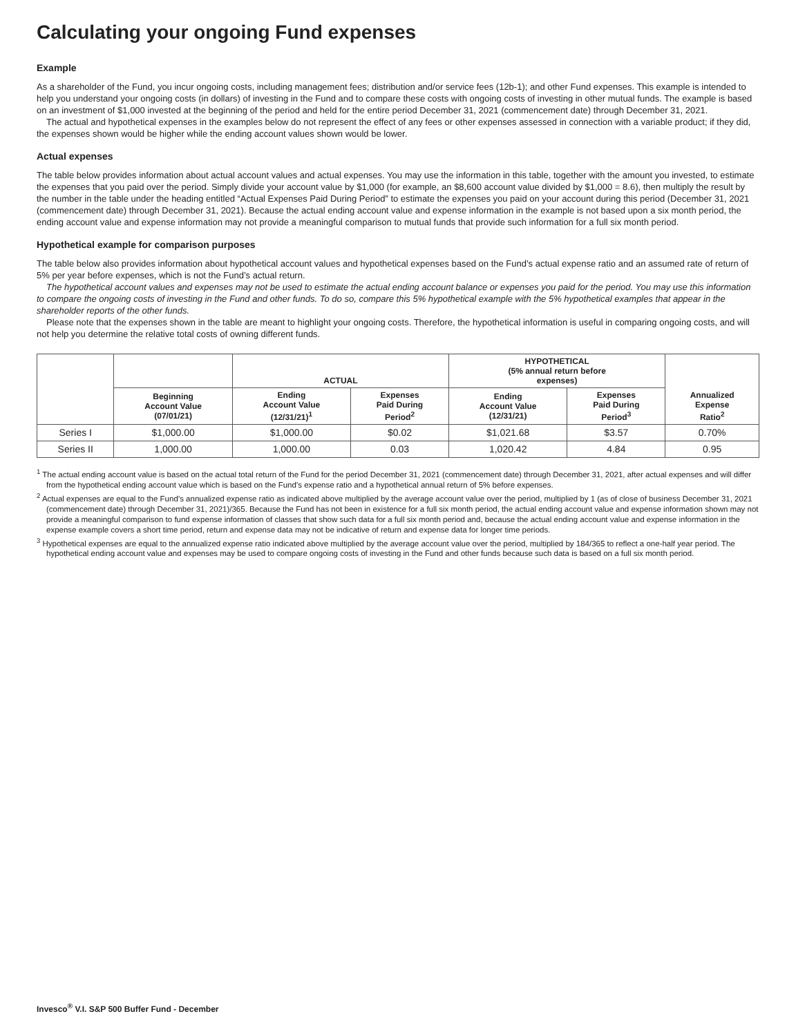Calculating your ongoing Fund expenses
Example
As a shareholder of the Fund, you incur ongoing costs, including management fees; distribution and/or service fees (12b-1); and other Fund expenses. This example is intended to help you understand your ongoing costs (in dollars) of investing in the Fund and to compare these costs with ongoing costs of investing in other mutual funds. The example is based on an investment of $1,000 invested at the beginning of the period and held for the entire period December 31, 2021 (commencement date) through December 31, 2021.
The actual and hypothetical expenses in the examples below do not represent the effect of any fees or other expenses assessed in connection with a variable product; if they did, the expenses shown would be higher while the ending account values shown would be lower.
Actual expenses
The table below provides information about actual account values and actual expenses. You may use the information in this table, together with the amount you invested, to estimate the expenses that you paid over the period. Simply divide your account value by $1,000 (for example, an $8,600 account value divided by $1,000 = 8.6), then multiply the result by the number in the table under the heading entitled “Actual Expenses Paid During Period” to estimate the expenses you paid on your account during this period (December 31, 2021 (commencement date) through December 31, 2021). Because the actual ending account value and expense information in the example is not based upon a six month period, the ending account value and expense information may not provide a meaningful comparison to mutual funds that provide such information for a full six month period.
Hypothetical example for comparison purposes
The table below also provides information about hypothetical account values and hypothetical expenses based on the Fund’s actual expense ratio and an assumed rate of return of 5% per year before expenses, which is not the Fund’s actual return.
The hypothetical account values and expenses may not be used to estimate the actual ending account balance or expenses you paid for the period. You may use this information to compare the ongoing costs of investing in the Fund and other funds. To do so, compare this 5% hypothetical example with the 5% hypothetical examples that appear in the shareholder reports of the other funds.
Please note that the expenses shown in the table are meant to highlight your ongoing costs. Therefore, the hypothetical information is useful in comparing ongoing costs, and will not help you determine the relative total costs of owning different funds.
| | | ACTUAL | | HYPOTHETICAL (5% annual return before expenses) | | Annualized Expense Ratio<sup>2</sup> |
| --- | --- | --- | --- | --- | --- | --- |
| | Beginning Account Value (07/01/21) | Ending Account Value (12/31/21)<sup>1</sup> | Expenses Paid During Period<sup>2</sup> | Ending Account Value (12/31/21) | Expenses Paid During Period<sup>3</sup> | |
| Series I | $1,000.00 | $1,000.00 | $0.02 | $1,021.68 | $3.57 | 0.70% |
| Series II | 1,000.00 | 1,000.00 | 0.03 | 1,020.42 | 4.84 | 0.95 |
<sup>1</sup> The actual ending account value is based on the actual total return of the Fund for the period December 31, 2021 (commencement date) through December 31, 2021, after actual expenses and will differ from the hypothetical ending account value which is based on the Fund’s expense ratio and a hypothetical annual return of 5% before expenses.
<sup>2</sup> Actual expenses are equal to the Fund’s annualized expense ratio as indicated above multiplied by the average account value over the period, multiplied by 1 (as of close of business December 31, 2021 (commencement date) through December 31, 2021)/365. Because the Fund has not been in existence for a full six month period, the actual ending account value and expense information shown may not provide a meaningful comparison to fund expense information of classes that show such data for a full six month period and, because the actual ending account value and expense information in the expense example covers a short time period, return and expense data may not be indicative of return and expense data for longer time periods.
<sup>3</sup> Hypothetical expenses are equal to the annualized expense ratio indicated above multiplied by the average account value over the period, multiplied by 184/365 to reflect a one-half year period. The hypothetical ending account value and expenses may be used to compare ongoing costs of investing in the Fund and other funds because such data is based on a full six month period.
Invesco<sup>®</sup> V.I. S&P 500 Buffer Fund - December